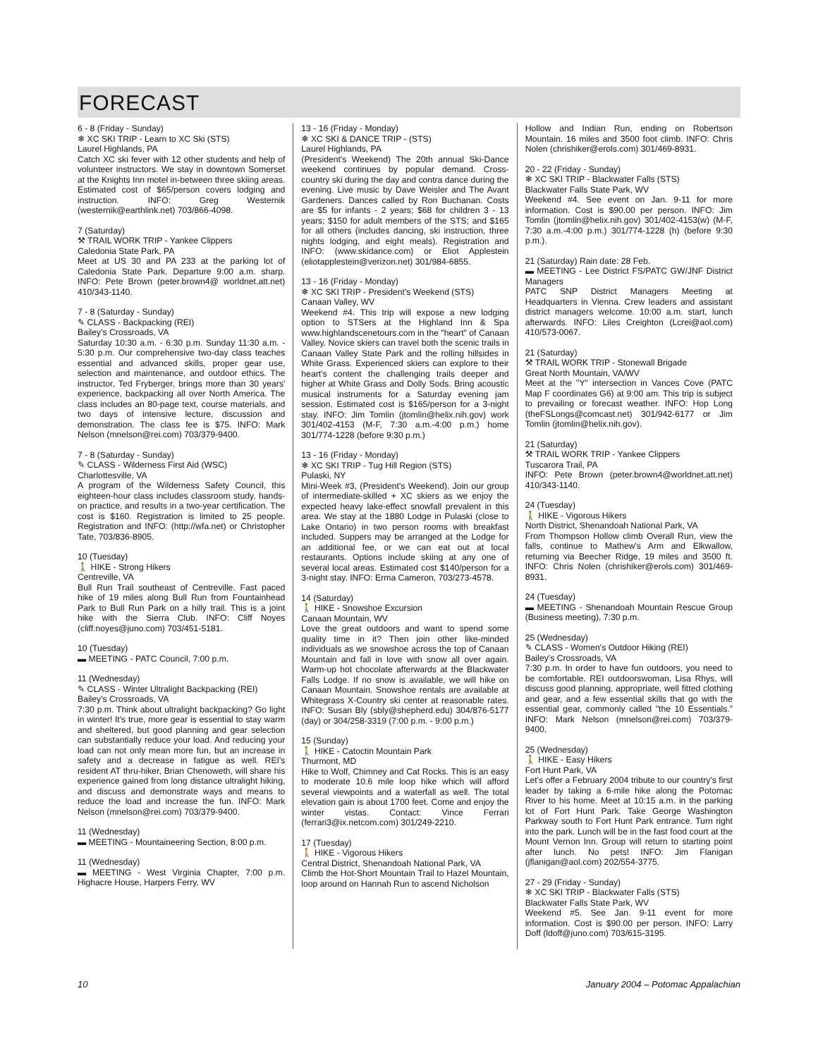FORECAST
6 - 8 (Friday - Sunday)
❄ XC SKI TRIP - Learn to XC Ski (STS)
Laurel Highlands, PA
Catch XC ski fever with 12 other students and help of volunteer instructors. We stay in downtown Somerset at the Knights Inn motel in-between three skiing areas. Estimated cost of $65/person covers lodging and instruction. INFO: Greg Westernik (westernik@earthlink.net) 703/866-4098.
7 (Saturday)
⚒ TRAIL WORK TRIP - Yankee Clippers
Caledonia State Park, PA
Meet at US 30 and PA 233 at the parking lot of Caledonia State Park. Departure 9:00 a.m. sharp. INFO: Pete Brown (peter.brown4@ worldnet.att.net) 410/343-1140.
7 - 8 (Saturday - Sunday)
✎ CLASS - Backpacking (REI)
Bailey's Crossroads, VA
Saturday 10:30 a.m. - 6:30 p.m. Sunday 11:30 a.m. - 5:30 p.m. Our comprehensive two-day class teaches essential and advanced skills, proper gear use, selection and maintenance, and outdoor ethics. The instructor, Ted Fryberger, brings more than 30 years' experience, backpacking all over North America. The class includes an 80-page text, course materials, and two days of intensive lecture, discussion and demonstration. The class fee is $75. INFO: Mark Nelson (mnelson@rei.com) 703/379-9400.
7 - 8 (Saturday - Sunday)
✎ CLASS - Wilderness First Aid (WSC)
Charlottesville, VA
A program of the Wilderness Safety Council, this eighteen-hour class includes classroom study, hands-on practice, and results in a two-year certification. The cost is $160. Registration is limited to 25 people. Registration and INFO: (http://wfa.net) or Christopher Tate, 703/836-8905.
10 (Tuesday)
🚶 HIKE - Strong Hikers
Centreville, VA
Bull Run Trail southeast of Centreville. Fast paced hike of 19 miles along Bull Run from Fountainhead Park to Bull Run Park on a hilly trail. This is a joint hike with the Sierra Club. INFO: Cliff Noyes (cliff.noyes@juno.com) 703/451-5181.
10 (Tuesday)
▬ MEETING - PATC Council, 7:00 p.m.
11 (Wednesday)
✎ CLASS - Winter Ultralight Backpacking (REI)
Bailey's Crossroads, VA
7:30 p.m. Think about ultralight backpacking? Go light in winter! It's true, more gear is essential to stay warm and sheltered, but good planning and gear selection can substantially reduce your load. And reducing your load can not only mean more fun, but an increase in safety and a decrease in fatigue as well. REI's resident AT thru-hiker, Brian Chenoweth, will share his experience gained from long distance ultralight hiking, and discuss and demonstrate ways and means to reduce the load and increase the fun. INFO: Mark Nelson (mnelson@rei.com) 703/379-9400.
11 (Wednesday)
▬ MEETING - Mountaineering Section, 8:00 p.m.
11 (Wednesday)
▬ MEETING - West Virginia Chapter, 7:00 p.m. Highacre House, Harpers Ferry, WV
13 - 16 (Friday - Monday)
❄ XC SKI & DANCE TRIP - (STS)
Laurel Highlands, PA
(President's Weekend) The 20th annual Ski-Dance weekend continues by popular demand. Cross-country ski during the day and contra dance during the evening. Live music by Dave Weisler and The Avant Gardeners. Dances called by Ron Buchanan. Costs are $5 for infants - 2 years; $68 for children 3 - 13 years; $150 for adult members of the STS; and $165 for all others (includes dancing, ski instruction, three nights lodging, and eight meals). Registration and INFO: (www.skidance.com) or Eliot Applestein (eliotapplestein@verizon.net) 301/984-6855.
13 - 16 (Friday - Monday)
❄ XC SKI TRIP - President's Weekend (STS)
Canaan Valley, WV
Weekend #4. This trip will expose a new lodging option to STSers at the Highland Inn & Spa www.highlandscenetours.com in the "heart" of Canaan Valley. Novice skiers can travel both the scenic trails in Canaan Valley State Park and the rolling hillsides in White Grass. Experienced skiers can explore to their heart's content the challenging trails deeper and higher at White Grass and Dolly Sods. Bring acoustic musical instruments for a Saturday evening jam session. Estimated cost is $165/person for a 3-night stay. INFO: Jim Tomlin (jtomlin@helix.nih.gov) work 301/402-4153 (M-F, 7:30 a.m.-4:00 p.m.) home 301/774-1228 (before 9:30 p.m.)
13 - 16 (Friday - Monday)
❄ XC SKI TRIP - Tug Hill Region (STS)
Pulaski, NY
Mini-Week #3, (President's Weekend). Join our group of intermediate-skilled + XC skiers as we enjoy the expected heavy lake-effect snowfall prevalent in this area. We stay at the 1880 Lodge in Pulaski (close to Lake Ontario) in two person rooms with breakfast included. Suppers may be arranged at the Lodge for an additional fee, or we can eat out at local restaurants. Options include skiing at any one of several local areas. Estimated cost $140/person for a 3-night stay. INFO: Erma Cameron, 703/273-4578.
14 (Saturday)
🚶 HIKE - Snowshoe Excursion
Canaan Mountain, WV
Love the great outdoors and want to spend some quality time in it? Then join other like-minded individuals as we snowshoe across the top of Canaan Mountain and fall in love with snow all over again. Warm-up hot chocolate afterwards at the Blackwater Falls Lodge. If no snow is available, we will hike on Canaan Mountain. Snowshoe rentals are available at Whitegrass X-Country ski center at reasonable rates. INFO: Susan Bly (sbly@shepherd.edu) 304/876-5177 (day) or 304/258-3319 (7:00 p.m. - 9:00 p.m.)
15 (Sunday)
🚶 HIKE - Catoctin Mountain Park
Thurmont, MD
Hike to Wolf, Chimney and Cat Rocks. This is an easy to moderate 10.6 mile loop hike which will afford several viewpoints and a waterfall as well. The total elevation gain is about 1700 feet. Come and enjoy the winter vistas. Contact: Vince Ferrari (ferrari3@ix.netcom.com) 301/249-2210.
17 (Tuesday)
🚶 HIKE - Vigorous Hikers
Central District, Shenandoah National Park, VA
Climb the Hot-Short Mountain Trail to Hazel Mountain, loop around on Hannah Run to ascend Nicholson
Hollow and Indian Run, ending on Robertson Mountain. 16 miles and 3500 foot climb. INFO: Chris Nolen (chrishiker@erols.com) 301/469-8931.
20 - 22 (Friday - Sunday)
❄ XC SKI TRIP - Blackwater Falls (STS)
Blackwater Falls State Park, WV
Weekend #4. See event on Jan. 9-11 for more information. Cost is $90.00 per person. INFO: Jim Tomlin (jtomlin@helix.nih.gov) 301/402-4153(w) (M-F, 7:30 a.m.-4:00 p.m.) 301/774-1228 (h) (before 9:30 p.m.).
21 (Saturday) Rain date: 28 Feb.
▬ MEETING - Lee District FS/PATC GW/JNF District Managers
PATC SNP District Managers Meeting at Headquarters in Vienna. Crew leaders and assistant district managers welcome. 10:00 a.m. start, lunch afterwards. INFO: Liles Creighton (Lcrei@aol.com) 410/573-0067.
21 (Saturday)
⚒ TRAIL WORK TRIP - Stonewall Brigade
Great North Mountain, VA/WV
Meet at the "Y" intersection in Vances Cove (PATC Map F coordinates G6) at 9:00 am. This trip is subject to prevailing or forecast weather. INFO: Hop Long (theFSLongs@comcast.net) 301/942-6177 or Jim Tomlin (jtomlin@helix.nih.gov).
21 (Saturday)
⚒ TRAIL WORK TRIP - Yankee Clippers
Tuscarora Trail, PA
INFO: Pete Brown (peter.brown4@worldnet.att.net) 410/343-1140.
24 (Tuesday)
🚶 HIKE - Vigorous Hikers
North District, Shenandoah National Park, VA
From Thompson Hollow climb Overall Run, view the falls, continue to Mathew's Arm and Elkwallow, returning via Beecher Ridge, 19 miles and 3500 ft. INFO: Chris Nolen (chrishiker@erols.com) 301/469-8931.
24 (Tuesday)
▬ MEETING - Shenandoah Mountain Rescue Group (Business meeting), 7:30 p.m.
25 (Wednesday)
✎ CLASS - Women's Outdoor Hiking (REI)
Bailey's Crossroads, VA
7:30 p.m. In order to have fun outdoors, you need to be comfortable. REI outdoorswoman, Lisa Rhys, will discuss good planning, appropriate, well fitted clothing and gear, and a few essential skills that go with the essential gear, commonly called "the 10 Essentials." INFO: Mark Nelson (mnelson@rei.com) 703/379-9400.
25 (Wednesday)
🚶 HIKE - Easy Hikers
Fort Hunt Park, VA
Let's offer a February 2004 tribute to our country's first leader by taking a 6-mile hike along the Potomac River to his home. Meet at 10:15 a.m. in the parking lot of Fort Hunt Park. Take George Washington Parkway south to Fort Hunt Park entrance. Turn right into the park. Lunch will be in the fast food court at the Mount Vernon Inn. Group will return to starting point after lunch. No pets! INFO: Jim Flanigan (jflanigan@aol.com) 202/554-3775.
27 - 29 (Friday - Sunday)
❄ XC SKI TRIP - Blackwater Falls (STS)
Blackwater Falls State Park, WV
Weekend #5. See Jan. 9-11 event for more information. Cost is $90.00 per person. INFO: Larry Doff (ldoff@juno.com) 703/615-3195.
10 January 2004 – Potomac Appalachian